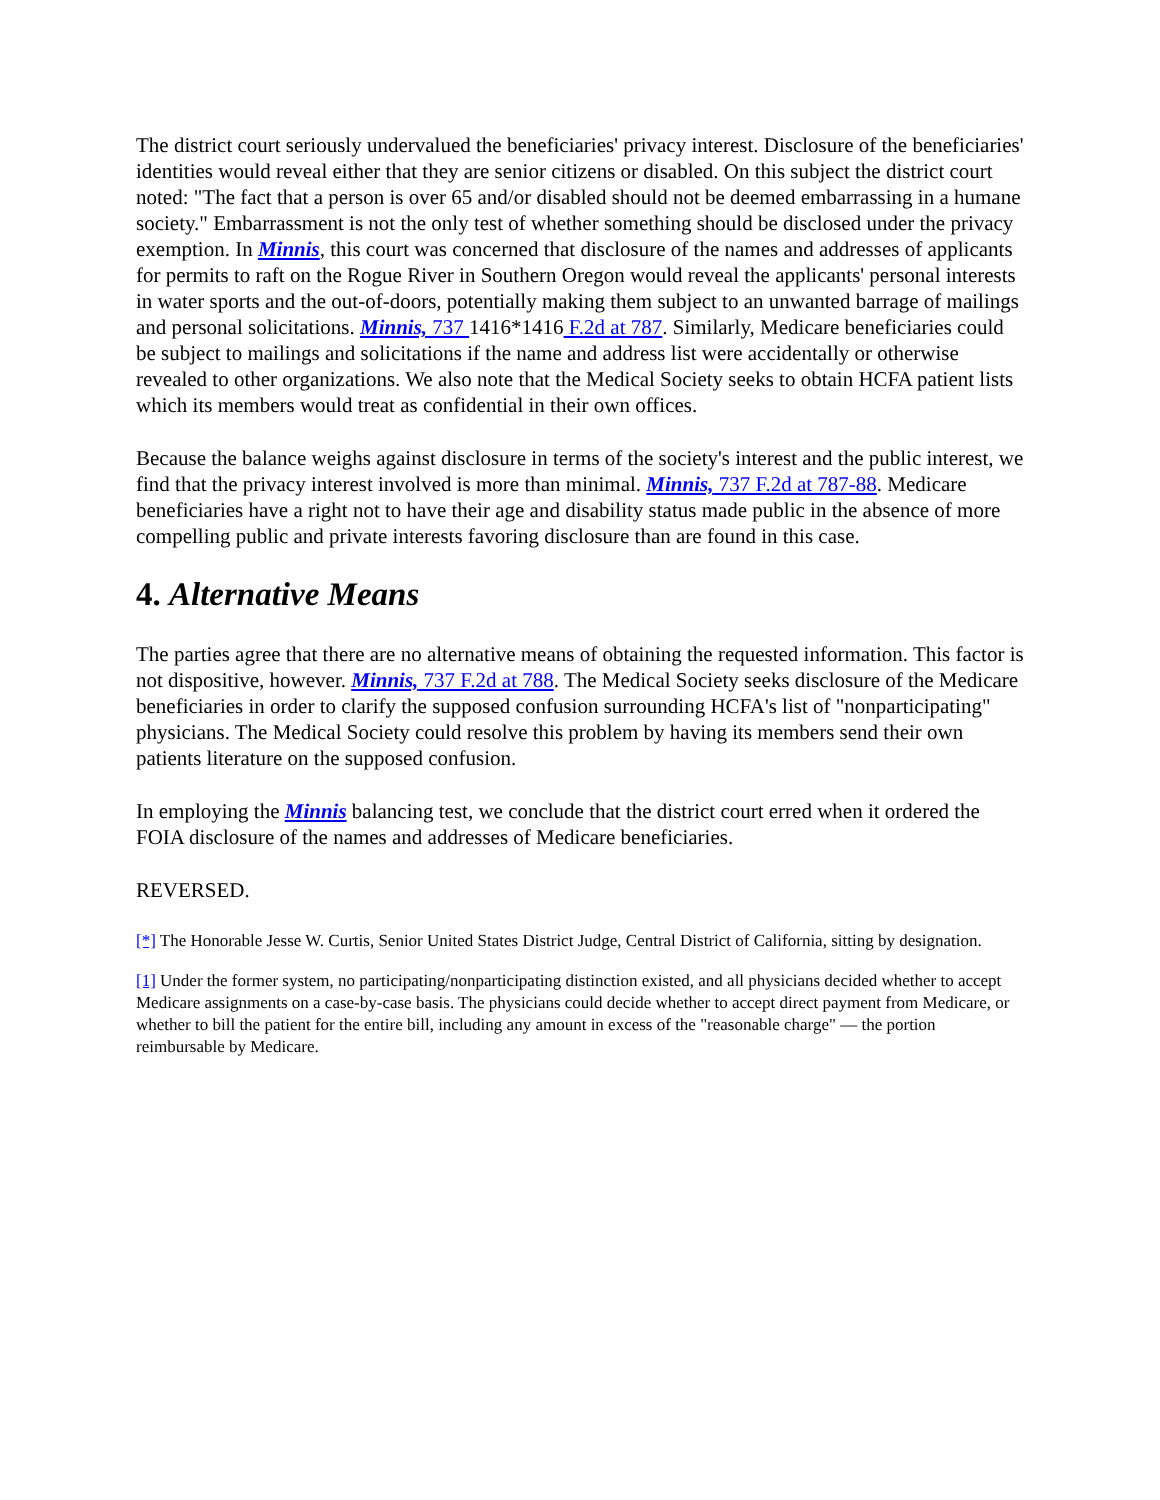The district court seriously undervalued the beneficiaries' privacy interest. Disclosure of the beneficiaries' identities would reveal either that they are senior citizens or disabled. On this subject the district court noted: "The fact that a person is over 65 and/or disabled should not be deemed embarrassing in a humane society." Embarrassment is not the only test of whether something should be disclosed under the privacy exemption. In Minnis, this court was concerned that disclosure of the names and addresses of applicants for permits to raft on the Rogue River in Southern Oregon would reveal the applicants' personal interests in water sports and the out-of-doors, potentially making them subject to an unwanted barrage of mailings and personal solicitations. Minnis, 737 1416*1416 F.2d at 787. Similarly, Medicare beneficiaries could be subject to mailings and solicitations if the name and address list were accidentally or otherwise revealed to other organizations. We also note that the Medical Society seeks to obtain HCFA patient lists which its members would treat as confidential in their own offices.
Because the balance weighs against disclosure in terms of the society's interest and the public interest, we find that the privacy interest involved is more than minimal. Minnis, 737 F.2d at 787-88. Medicare beneficiaries have a right not to have their age and disability status made public in the absence of more compelling public and private interests favoring disclosure than are found in this case.
4. Alternative Means
The parties agree that there are no alternative means of obtaining the requested information. This factor is not dispositive, however. Minnis, 737 F.2d at 788. The Medical Society seeks disclosure of the Medicare beneficiaries in order to clarify the supposed confusion surrounding HCFA's list of "nonparticipating" physicians. The Medical Society could resolve this problem by having its members send their own patients literature on the supposed confusion.
In employing the Minnis balancing test, we conclude that the district court erred when it ordered the FOIA disclosure of the names and addresses of Medicare beneficiaries.
REVERSED.
[*] The Honorable Jesse W. Curtis, Senior United States District Judge, Central District of California, sitting by designation.
[1] Under the former system, no participating/nonparticipating distinction existed, and all physicians decided whether to accept Medicare assignments on a case-by-case basis. The physicians could decide whether to accept direct payment from Medicare, or whether to bill the patient for the entire bill, including any amount in excess of the "reasonable charge" — the portion reimbursable by Medicare.